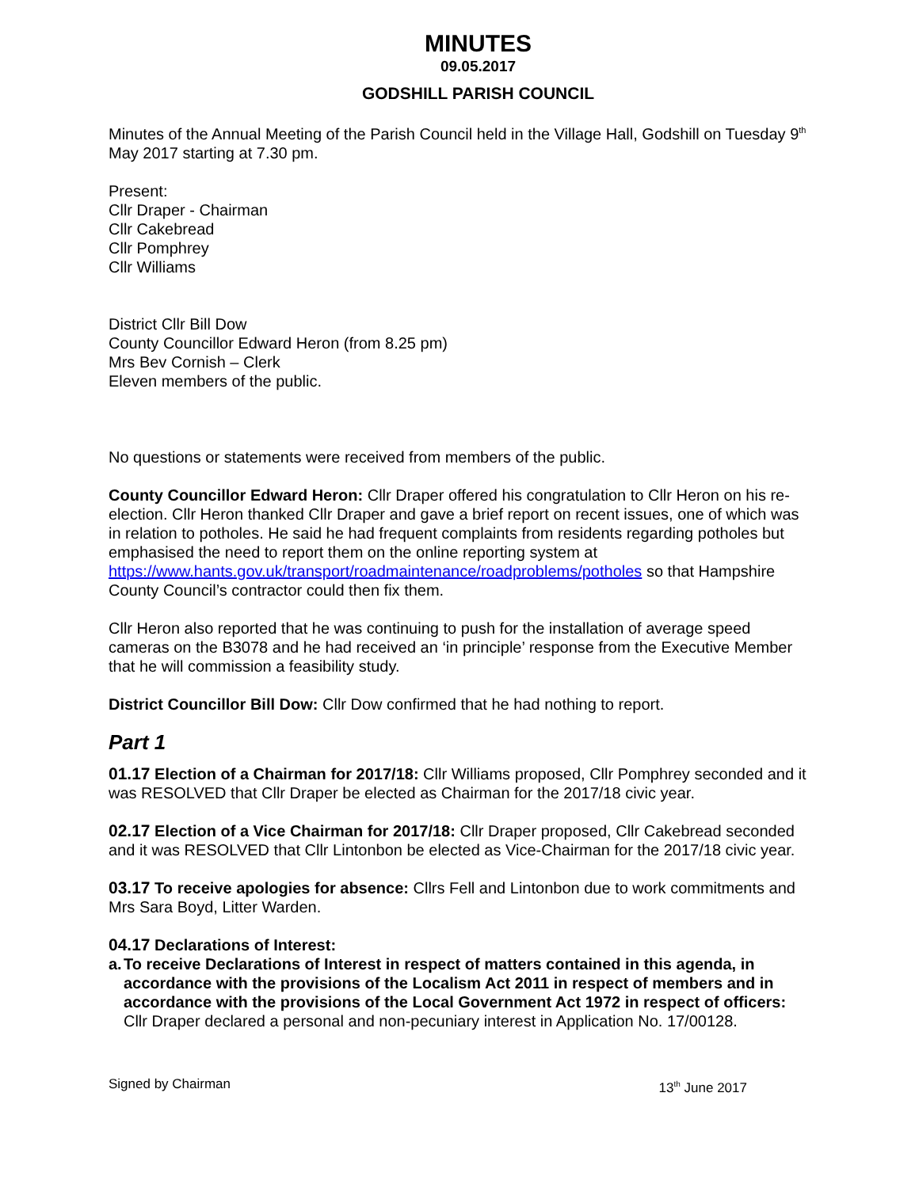MINUTES
09.05.2017
GODSHILL PARISH COUNCIL
Minutes of the Annual Meeting of the Parish Council held in the Village Hall, Godshill on Tuesday 9<sup>th</sup> May 2017 starting at 7.30 pm.
Present:
Cllr Draper - Chairman
Cllr Cakebread
Cllr Pomphrey
Cllr Williams
District Cllr Bill Dow
County Councillor Edward Heron (from 8.25 pm)
Mrs Bev Cornish – Clerk
Eleven members of the public.
No questions or statements were received from members of the public.
County Councillor Edward Heron: Cllr Draper offered his congratulation to Cllr Heron on his re-election. Cllr Heron thanked Cllr Draper and gave a brief report on recent issues, one of which was in relation to potholes. He said he had frequent complaints from residents regarding potholes but emphasised the need to report them on the online reporting system at https://www.hants.gov.uk/transport/roadmaintenance/roadproblems/potholes so that Hampshire County Council’s contractor could then fix them.
Cllr Heron also reported that he was continuing to push for the installation of average speed cameras on the B3078 and he had received an ‘in principle’ response from the Executive Member that he will commission a feasibility study.
District Councillor Bill Dow: Cllr Dow confirmed that he had nothing to report.
Part 1
01.17 Election of a Chairman for 2017/18: Cllr Williams proposed, Cllr Pomphrey seconded and it was RESOLVED that Cllr Draper be elected as Chairman for the 2017/18 civic year.
02.17 Election of a Vice Chairman for 2017/18: Cllr Draper proposed, Cllr Cakebread seconded and it was RESOLVED that Cllr Lintonbon be elected as Vice-Chairman for the 2017/18 civic year.
03.17 To receive apologies for absence: Cllrs Fell and Lintonbon due to work commitments and Mrs Sara Boyd, Litter Warden.
04.17 Declarations of Interest:
a. To receive Declarations of Interest in respect of matters contained in this agenda, in accordance with the provisions of the Localism Act 2011 in respect of members and in accordance with the provisions of the Local Government Act 1972 in respect of officers:
Cllr Draper declared a personal and non-pecuniary interest in Application No. 17/00128.
Signed by Chairman 13<sup>th</sup> June 2017